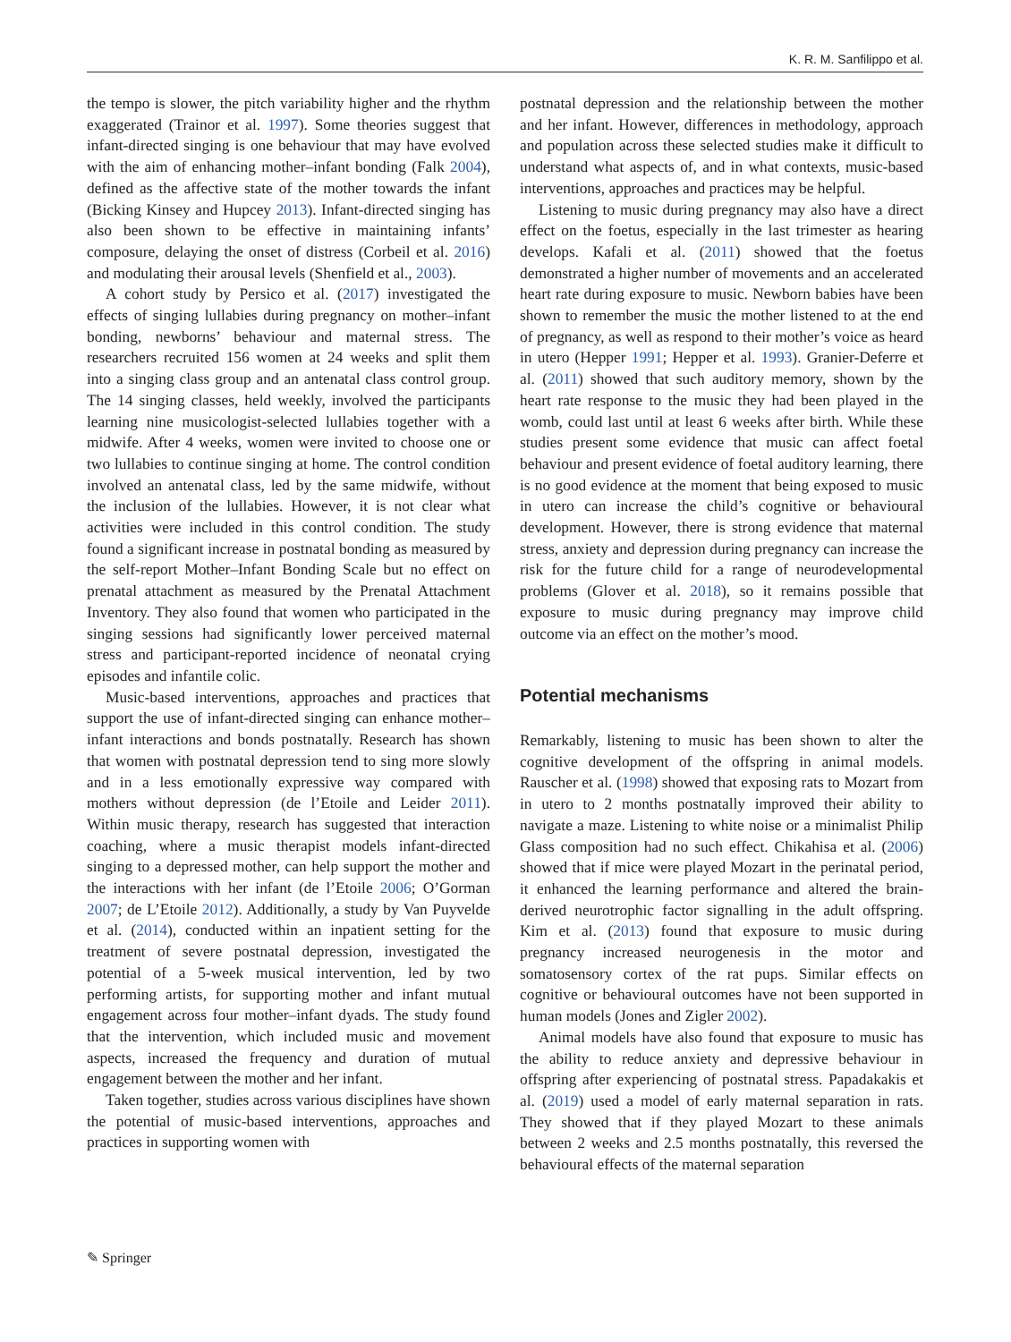K. R. M. Sanfilippo et al.
the tempo is slower, the pitch variability higher and the rhythm exaggerated (Trainor et al. 1997). Some theories suggest that infant-directed singing is one behaviour that may have evolved with the aim of enhancing mother–infant bonding (Falk 2004), defined as the affective state of the mother towards the infant (Bicking Kinsey and Hupcey 2013). Infant-directed singing has also been shown to be effective in maintaining infants’ composure, delaying the onset of distress (Corbeil et al. 2016) and modulating their arousal levels (Shenfield et al., 2003).
A cohort study by Persico et al. (2017) investigated the effects of singing lullabies during pregnancy on mother–infant bonding, newborns’ behaviour and maternal stress. The researchers recruited 156 women at 24 weeks and split them into a singing class group and an antenatal class control group. The 14 singing classes, held weekly, involved the participants learning nine musicologist-selected lullabies together with a midwife. After 4 weeks, women were invited to choose one or two lullabies to continue singing at home. The control condition involved an antenatal class, led by the same midwife, without the inclusion of the lullabies. However, it is not clear what activities were included in this control condition. The study found a significant increase in postnatal bonding as measured by the self-report Mother–Infant Bonding Scale but no effect on prenatal attachment as measured by the Prenatal Attachment Inventory. They also found that women who participated in the singing sessions had significantly lower perceived maternal stress and participant-reported incidence of neonatal crying episodes and infantile colic.
Music-based interventions, approaches and practices that support the use of infant-directed singing can enhance mother–infant interactions and bonds postnatally. Research has shown that women with postnatal depression tend to sing more slowly and in a less emotionally expressive way compared with mothers without depression (de l’Etoile and Leider 2011). Within music therapy, research has suggested that interaction coaching, where a music therapist models infant-directed singing to a depressed mother, can help support the mother and the interactions with her infant (de l’Etoile 2006; O’Gorman 2007; de L’Etoile 2012). Additionally, a study by Van Puyvelde et al. (2014), conducted within an inpatient setting for the treatment of severe postnatal depression, investigated the potential of a 5-week musical intervention, led by two performing artists, for supporting mother and infant mutual engagement across four mother–infant dyads. The study found that the intervention, which included music and movement aspects, increased the frequency and duration of mutual engagement between the mother and her infant.
Taken together, studies across various disciplines have shown the potential of music-based interventions, approaches and practices in supporting women with
postnatal depression and the relationship between the mother and her infant. However, differences in methodology, approach and population across these selected studies make it difficult to understand what aspects of, and in what contexts, music-based interventions, approaches and practices may be helpful.
Listening to music during pregnancy may also have a direct effect on the foetus, especially in the last trimester as hearing develops. Kafali et al. (2011) showed that the foetus demonstrated a higher number of movements and an accelerated heart rate during exposure to music. Newborn babies have been shown to remember the music the mother listened to at the end of pregnancy, as well as respond to their mother’s voice as heard in utero (Hepper 1991; Hepper et al. 1993). Granier-Deferre et al. (2011) showed that such auditory memory, shown by the heart rate response to the music they had been played in the womb, could last until at least 6 weeks after birth. While these studies present some evidence that music can affect foetal behaviour and present evidence of foetal auditory learning, there is no good evidence at the moment that being exposed to music in utero can increase the child’s cognitive or behavioural development. However, there is strong evidence that maternal stress, anxiety and depression during pregnancy can increase the risk for the future child for a range of neurodevelopmental problems (Glover et al. 2018), so it remains possible that exposure to music during pregnancy may improve child outcome via an effect on the mother’s mood.
Potential mechanisms
Remarkably, listening to music has been shown to alter the cognitive development of the offspring in animal models. Rauscher et al. (1998) showed that exposing rats to Mozart from in utero to 2 months postnatally improved their ability to navigate a maze. Listening to white noise or a minimalist Philip Glass composition had no such effect. Chikahisa et al. (2006) showed that if mice were played Mozart in the perinatal period, it enhanced the learning performance and altered the brain-derived neurotrophic factor signalling in the adult offspring. Kim et al. (2013) found that exposure to music during pregnancy increased neurogenesis in the motor and somatosensory cortex of the rat pups. Similar effects on cognitive or behavioural outcomes have not been supported in human models (Jones and Zigler 2002).
Animal models have also found that exposure to music has the ability to reduce anxiety and depressive behaviour in offspring after experiencing of postnatal stress. Papadakakis et al. (2019) used a model of early maternal separation in rats. They showed that if they played Mozart to these animals between 2 weeks and 2.5 months postnatally, this reversed the behavioural effects of the maternal separation
✎ Springer